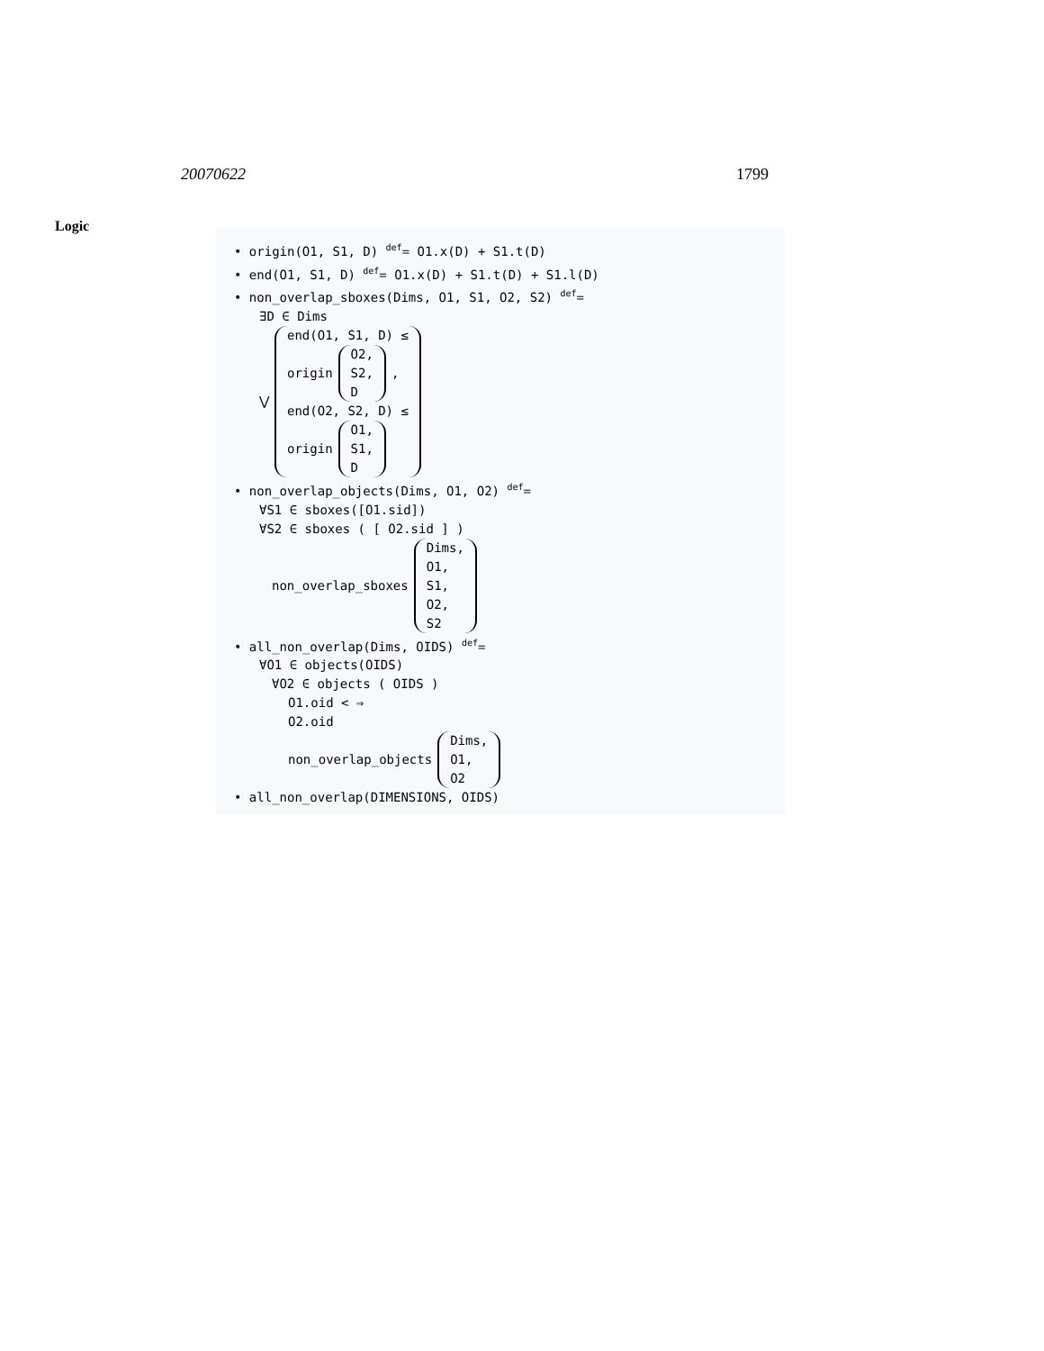20070622 1799
Logic
• origin(O1, S1, D) <sup>def</sup>= O1.x(D) + S1.t(D)
• end(O1, S1, D) <sup>def</sup>= O1.x(D) + S1.t(D) + S1.l(D)
• non_overlap_sboxes(Dims, O1, S1, O2, S2) <sup>def</sup>=
∃D ∈ Dims
⋁
end(O1, S1, D) ≤
origin
O2,
S2,
D
,
end(O2, S2, D) ≤
origin
O1,
S1,
D
• non_overlap_objects(Dims, O1, O2) <sup>def</sup>=
∀S1 ∈ sboxes([O1.sid])
∀S2 ∈ sboxes ( [ O2.sid ] )
non_overlap_sboxes
Dims,
O1,
S1,
O2,
S2
• all_non_overlap(Dims, OIDS) <sup>def</sup>=
∀O1 ∈ objects(OIDS)
∀O2 ∈ objects ( OIDS )
O1.oid < ⇒
O2.oid
non_overlap_objects
Dims,
O1,
O2
• all_non_overlap(DIMENSIONS, OIDS)